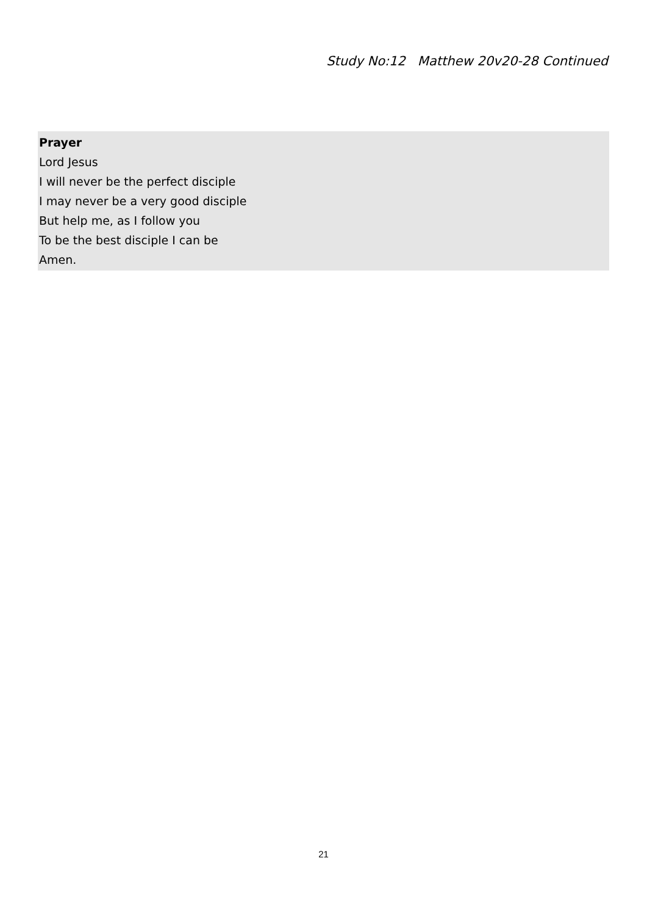Study No:12 Matthew 20v20-28 Continued
Prayer
Lord Jesus
I will never be the perfect disciple
I may never be a very good disciple
But help me, as I follow you
To be the best disciple I can be
Amen.
21